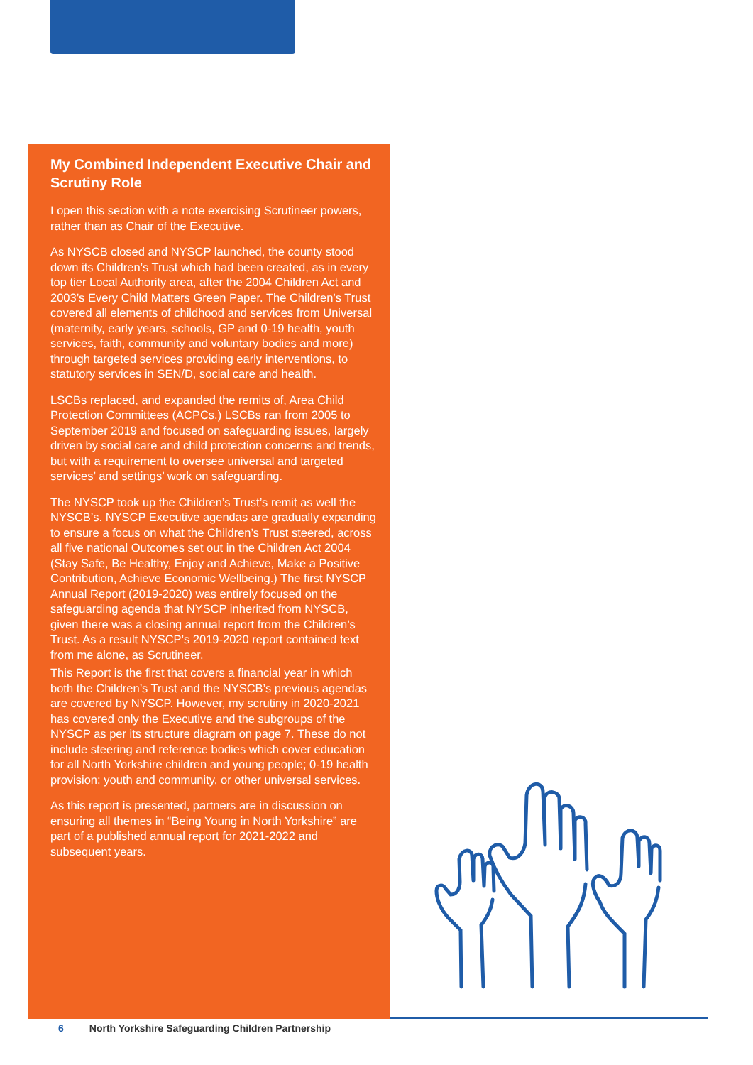My Combined Independent Executive Chair and Scrutiny Role
I open this section with a note exercising Scrutineer powers, rather than as Chair of the Executive.
As NYSCB closed and NYSCP launched, the county stood down its Children’s Trust which had been created, as in every top tier Local Authority area, after the 2004 Children Act and 2003’s Every Child Matters Green Paper. The Children’s Trust covered all elements of childhood and services from Universal (maternity, early years, schools, GP and 0-19 health, youth services, faith, community and voluntary bodies and more) through targeted services providing early interventions, to statutory services in SEN/D, social care and health.
LSCBs replaced, and expanded the remits of, Area Child Protection Committees (ACPCs.) LSCBs ran from 2005 to September 2019 and focused on safeguarding issues, largely driven by social care and child protection concerns and trends, but with a requirement to oversee universal and targeted services’ and settings’ work on safeguarding.
The NYSCP took up the Children’s Trust’s remit as well the NYSCB’s. NYSCP Executive agendas are gradually expanding to ensure a focus on what the Children’s Trust steered, across all five national Outcomes set out in the Children Act 2004 (Stay Safe, Be Healthy, Enjoy and Achieve, Make a Positive Contribution, Achieve Economic Wellbeing.) The first NYSCP Annual Report (2019-2020) was entirely focused on the safeguarding agenda that NYSCP inherited from NYSCB, given there was a closing annual report from the Children’s Trust. As a result NYSCP’s 2019-2020 report contained text from me alone, as Scrutineer.
This Report is the first that covers a financial year in which both the Children’s Trust and the NYSCB’s previous agendas are covered by NYSCP. However, my scrutiny in 2020-2021 has covered only the Executive and the subgroups of the NYSCP as per its structure diagram on page 7. These do not include steering and reference bodies which cover education for all North Yorkshire children and young people; 0-19 health provision; youth and community, or other universal services.
As this report is presented, partners are in discussion on ensuring all themes in “Being Young in North Yorkshire” are part of a published annual report for 2021-2022 and subsequent years.
6 North Yorkshire Safeguarding Children Partnership